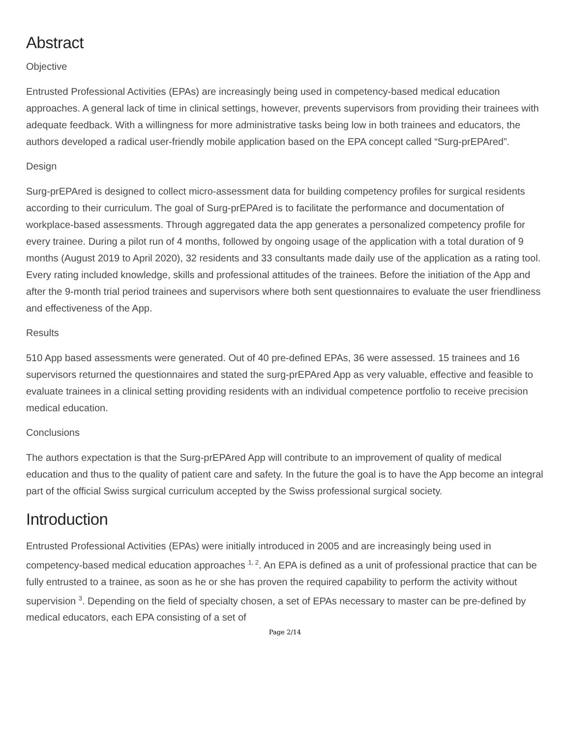Abstract
Objective
Entrusted Professional Activities (EPAs) are increasingly being used in competency-based medical education approaches. A general lack of time in clinical settings, however, prevents supervisors from providing their trainees with adequate feedback. With a willingness for more administrative tasks being low in both trainees and educators, the authors developed a radical user-friendly mobile application based on the EPA concept called “Surg-prEPAred”.
Design
Surg-prEPAred is designed to collect micro-assessment data for building competency profiles for surgical residents according to their curriculum. The goal of Surg-prEPAred is to facilitate the performance and documentation of workplace-based assessments. Through aggregated data the app generates a personalized competency profile for every trainee. During a pilot run of 4 months, followed by ongoing usage of the application with a total duration of 9 months (August 2019 to April 2020), 32 residents and 33 consultants made daily use of the application as a rating tool. Every rating included knowledge, skills and professional attitudes of the trainees. Before the initiation of the App and after the 9-month trial period trainees and supervisors where both sent questionnaires to evaluate the user friendliness and effectiveness of the App.
Results
510 App based assessments were generated. Out of 40 pre-defined EPAs, 36 were assessed. 15 trainees and 16 supervisors returned the questionnaires and stated the surg-prEPAred App as very valuable, effective and feasible to evaluate trainees in a clinical setting providing residents with an individual competence portfolio to receive precision medical education.
Conclusions
The authors expectation is that the Surg-prEPAred App will contribute to an improvement of quality of medical education and thus to the quality of patient care and safety. In the future the goal is to have the App become an integral part of the official Swiss surgical curriculum accepted by the Swiss professional surgical society.
Introduction
Entrusted Professional Activities (EPAs) were initially introduced in 2005 and are increasingly being used in competency-based medical education approaches <sup>1, 2</sup>. An EPA is defined as a unit of professional practice that can be fully entrusted to a trainee, as soon as he or she has proven the required capability to perform the activity without supervision <sup>3</sup>. Depending on the field of specialty chosen, a set of EPAs necessary to master can be pre-defined by medical educators, each EPA consisting of a set of
Page 2/14